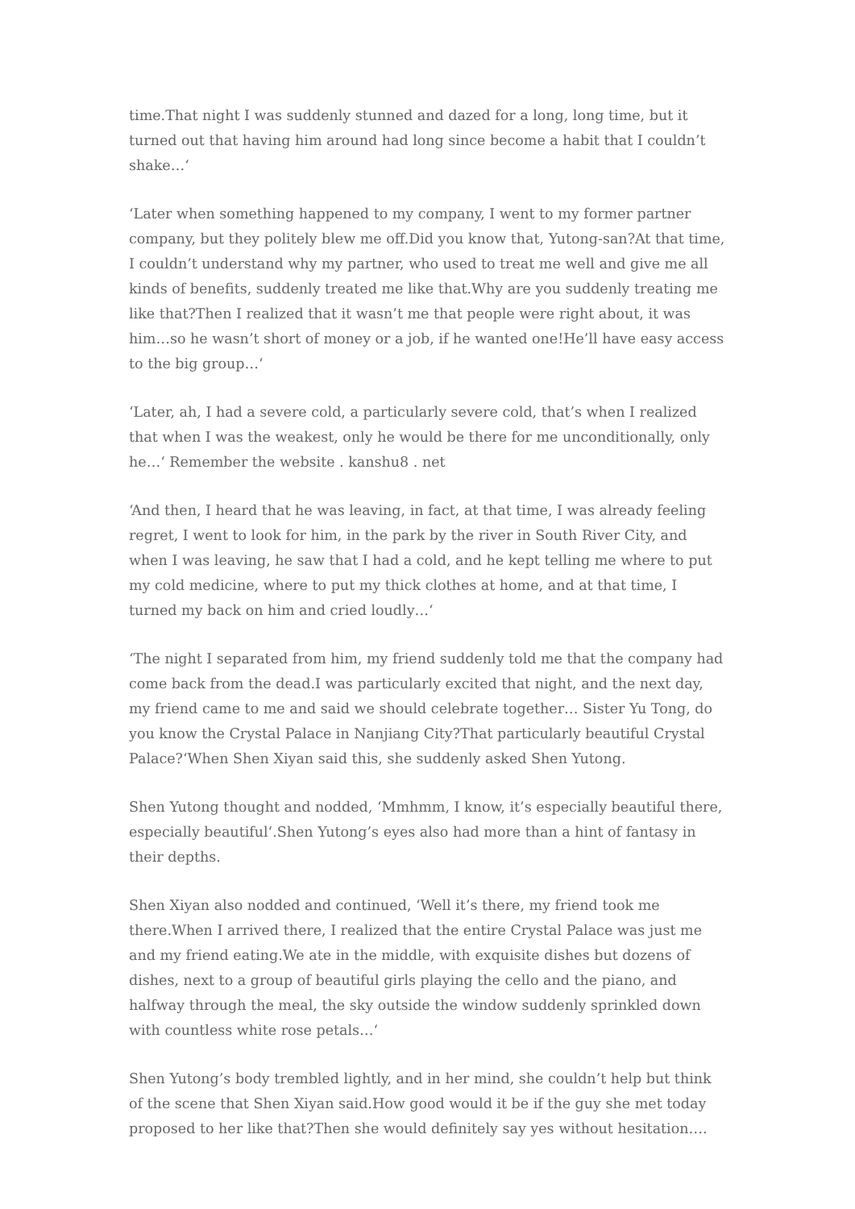time.That night I was suddenly stunned and dazed for a long, long time, but it turned out that having him around had long since become a habit that I couldn’t shake…‘
‘Later when something happened to my company, I went to my former partner company, but they politely blew me off.Did you know that, Yutong-san?At that time, I couldn’t understand why my partner, who used to treat me well and give me all kinds of benefits, suddenly treated me like that.Why are you suddenly treating me like that?Then I realized that it wasn’t me that people were right about, it was him…so he wasn’t short of money or a job, if he wanted one!He’ll have easy access to the big group…‘
‘Later, ah, I had a severe cold, a particularly severe cold, that’s when I realized that when I was the weakest, only he would be there for me unconditionally, only he…‘ Remember the website . kanshu8 . net
‘And then, I heard that he was leaving, in fact, at that time, I was already feeling regret, I went to look for him, in the park by the river in South River City, and when I was leaving, he saw that I had a cold, and he kept telling me where to put my cold medicine, where to put my thick clothes at home, and at that time, I turned my back on him and cried loudly…‘
‘The night I separated from him, my friend suddenly told me that the company had come back from the dead.I was particularly excited that night, and the next day, my friend came to me and said we should celebrate together… Sister Yu Tong, do you know the Crystal Palace in Nanjiang City?That particularly beautiful Crystal Palace?‘When Shen Xiyan said this, she suddenly asked Shen Yutong.
Shen Yutong thought and nodded, ‘Mmhmm, I know, it’s especially beautiful there, especially beautiful‘.Shen Yutong’s eyes also had more than a hint of fantasy in their depths.
Shen Xiyan also nodded and continued, ‘Well it’s there, my friend took me there.When I arrived there, I realized that the entire Crystal Palace was just me and my friend eating.We ate in the middle, with exquisite dishes but dozens of dishes, next to a group of beautiful girls playing the cello and the piano, and halfway through the meal, the sky outside the window suddenly sprinkled down with countless white rose petals…‘
Shen Yutong’s body trembled lightly, and in her mind, she couldn’t help but think of the scene that Shen Xiyan said.How good would it be if the guy she met today proposed to her like that?Then she would definitely say yes without hesitation….